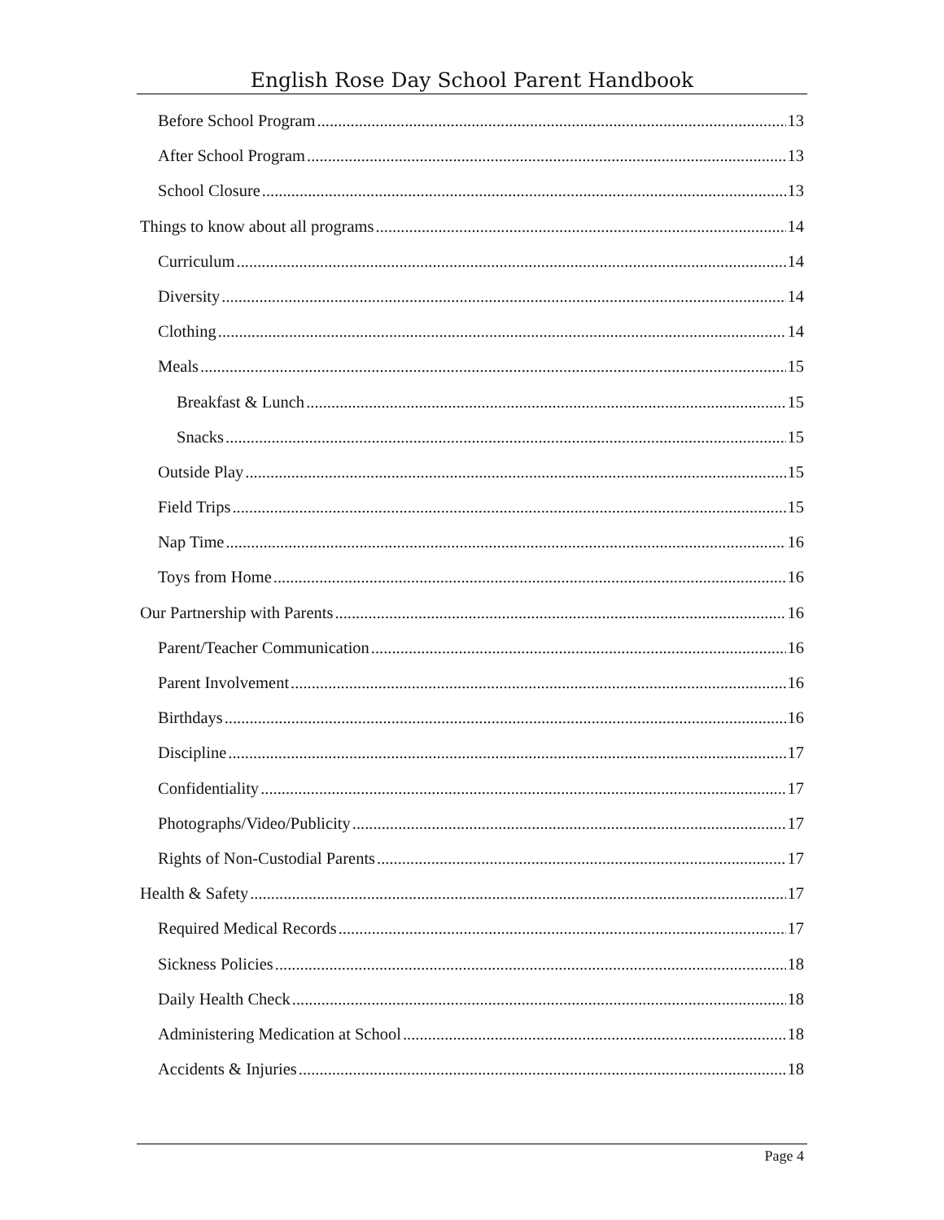English Rose Day School Parent Handbook
Before School Program 13
After School Program 13
School Closure 13
Things to know about all programs 14
Curriculum 14
Diversity 14
Clothing 14
Meals 15
Breakfast & Lunch 15
Snacks 15
Outside Play 15
Field Trips 15
Nap Time 16
Toys from Home 16
Our Partnership with Parents 16
Parent/Teacher Communication 16
Parent Involvement 16
Birthdays 16
Discipline 17
Confidentiality 17
Photographs/Video/Publicity 17
Rights of Non-Custodial Parents 17
Health & Safety 17
Required Medical Records 17
Sickness Policies 18
Daily Health Check 18
Administering Medication at School 18
Accidents & Injuries 18
Page 4